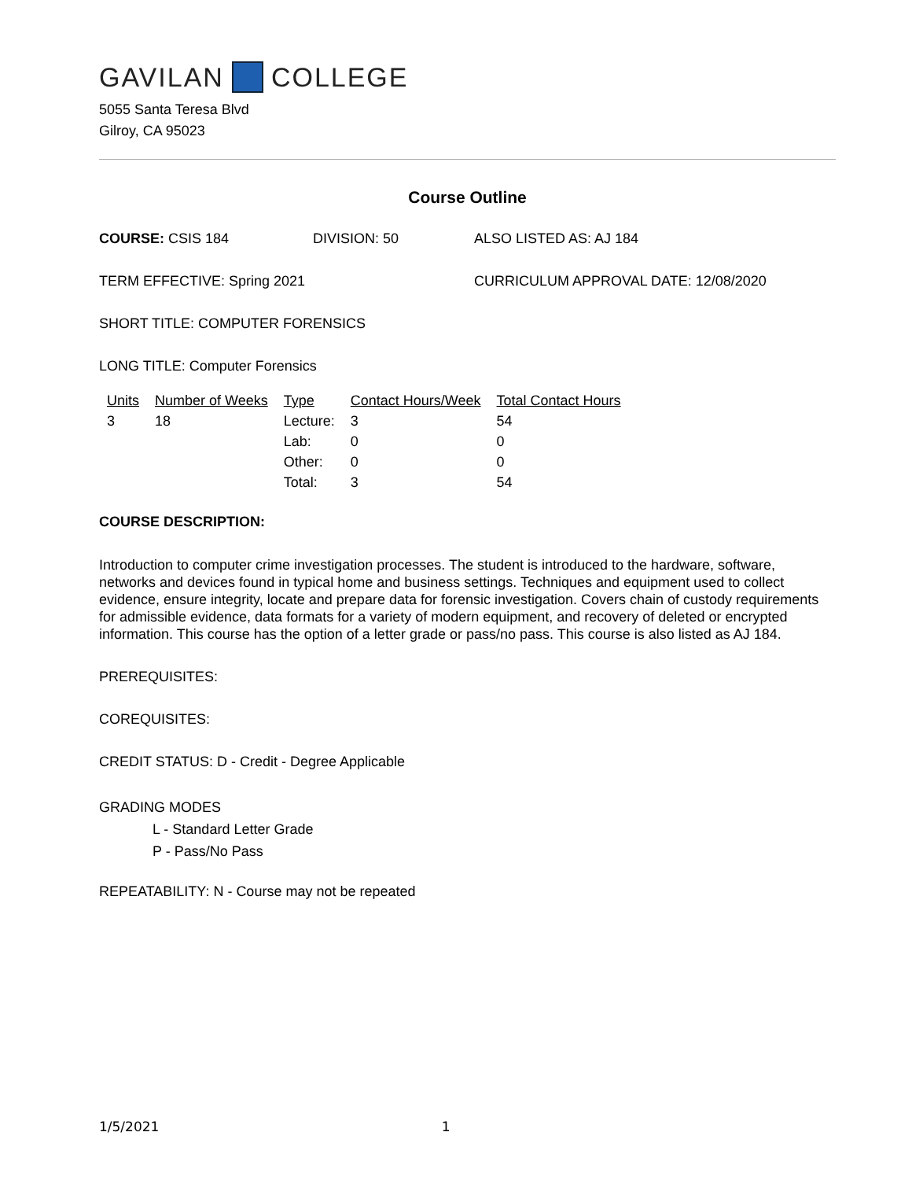GAVILAN COLLEGE
5055 Santa Teresa Blvd
Gilroy, CA 95023
Course Outline
COURSE: CSIS 184 DIVISION: 50 ALSO LISTED AS: AJ 184
TERM EFFECTIVE: Spring 2021 CURRICULUM APPROVAL DATE: 12/08/2020
SHORT TITLE: COMPUTER FORENSICS
LONG TITLE: Computer Forensics
| Units | Number of Weeks | Type | Contact Hours/Week | Total Contact Hours |
| --- | --- | --- | --- | --- |
| 3 | 18 | Lecture: | 3 | 54 |
| | | Lab: | 0 | 0 |
| | | Other: | 0 | 0 |
| | | Total: | 3 | 54 |
COURSE DESCRIPTION:
Introduction to computer crime investigation processes. The student is introduced to the hardware, software, networks and devices found in typical home and business settings. Techniques and equipment used to collect evidence, ensure integrity, locate and prepare data for forensic investigation. Covers chain of custody requirements for admissible evidence, data formats for a variety of modern equipment, and recovery of deleted or encrypted information. This course has the option of a letter grade or pass/no pass. This course is also listed as AJ 184.
PREREQUISITES:
COREQUISITES:
CREDIT STATUS: D - Credit - Degree Applicable
GRADING MODES
L - Standard Letter Grade
P - Pass/No Pass
REPEATABILITY: N - Course may not be repeated
1/5/2021 1